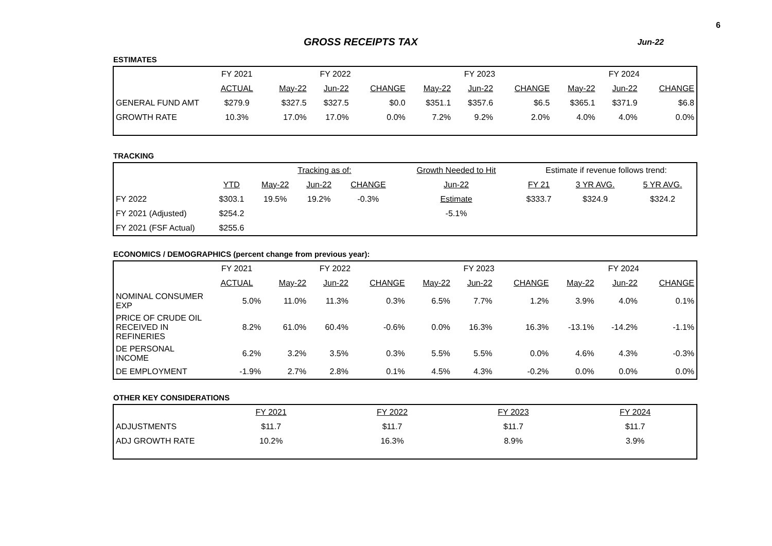6
GROSS RECEIPTS TAX
Jun-22
ESTIMATES
| | FY 2021 | FY 2022 | | | FY 2023 | | | FY 2024 | | |
| --- | --- | --- | --- | --- | --- | --- | --- | --- | --- | --- |
| | ACTUAL | May-22 | Jun-22 | CHANGE | May-22 | Jun-22 | CHANGE | May-22 | Jun-22 | CHANGE |
| GENERAL FUND AMT | $279.9 | $327.5 | $327.5 | $0.0 | $351.1 | $357.6 | $6.5 | $365.1 | $371.9 | $6.8 |
| GROWTH RATE | 10.3% | 17.0% | 17.0% | 0.0% | 7.2% | 9.2% | 2.0% | 4.0% | 4.0% | 0.0% |
TRACKING
| | | Tracking as of: | | | Growth Needed to Hit | Estimate if revenue follows trend: | | |
| --- | --- | --- | --- | --- | --- | --- | --- | --- |
| | YTD | May-22 | Jun-22 | CHANGE | Jun-22 | FY 21 | 3 YR AVG. | 5 YR AVG. |
| FY 2022 | $303.1 | 19.5% | 19.2% | -0.3% | Estimate | $333.7 | $324.9 | $324.2 |
| FY 2021 (Adjusted) | $254.2 | | | | -5.1% | | | |
| FY 2021 (FSF Actual) | $255.6 | | | | | | | |
ECONOMICS / DEMOGRAPHICS (percent change from previous year):
| | FY 2021 | FY 2022 | | | FY 2023 | | | FY 2024 | | |
| --- | --- | --- | --- | --- | --- | --- | --- | --- | --- | --- |
| | ACTUAL | May-22 | Jun-22 | CHANGE | May-22 | Jun-22 | CHANGE | May-22 | Jun-22 | CHANGE |
| NOMINAL CONSUMER EXP | 5.0% | 11.0% | 11.3% | 0.3% | 6.5% | 7.7% | 1.2% | 3.9% | 4.0% | 0.1% |
| PRICE OF CRUDE OIL RECEIVED IN REFINERIES | 8.2% | 61.0% | 60.4% | -0.6% | 0.0% | 16.3% | 16.3% | -13.1% | -14.2% | -1.1% |
| DE PERSONAL INCOME | 6.2% | 3.2% | 3.5% | 0.3% | 5.5% | 5.5% | 0.0% | 4.6% | 4.3% | -0.3% |
| DE EMPLOYMENT | -1.9% | 2.7% | 2.8% | 0.1% | 4.5% | 4.3% | -0.2% | 0.0% | 0.0% | 0.0% |
OTHER KEY CONSIDERATIONS
| | FY 2021 | FY 2022 | FY 2023 | FY 2024 |
| --- | --- | --- | --- | --- |
| ADJUSTMENTS | $11.7 | $11.7 | $11.7 | $11.7 |
| ADJ GROWTH RATE | 10.2% | 16.3% | 8.9% | 3.9% |